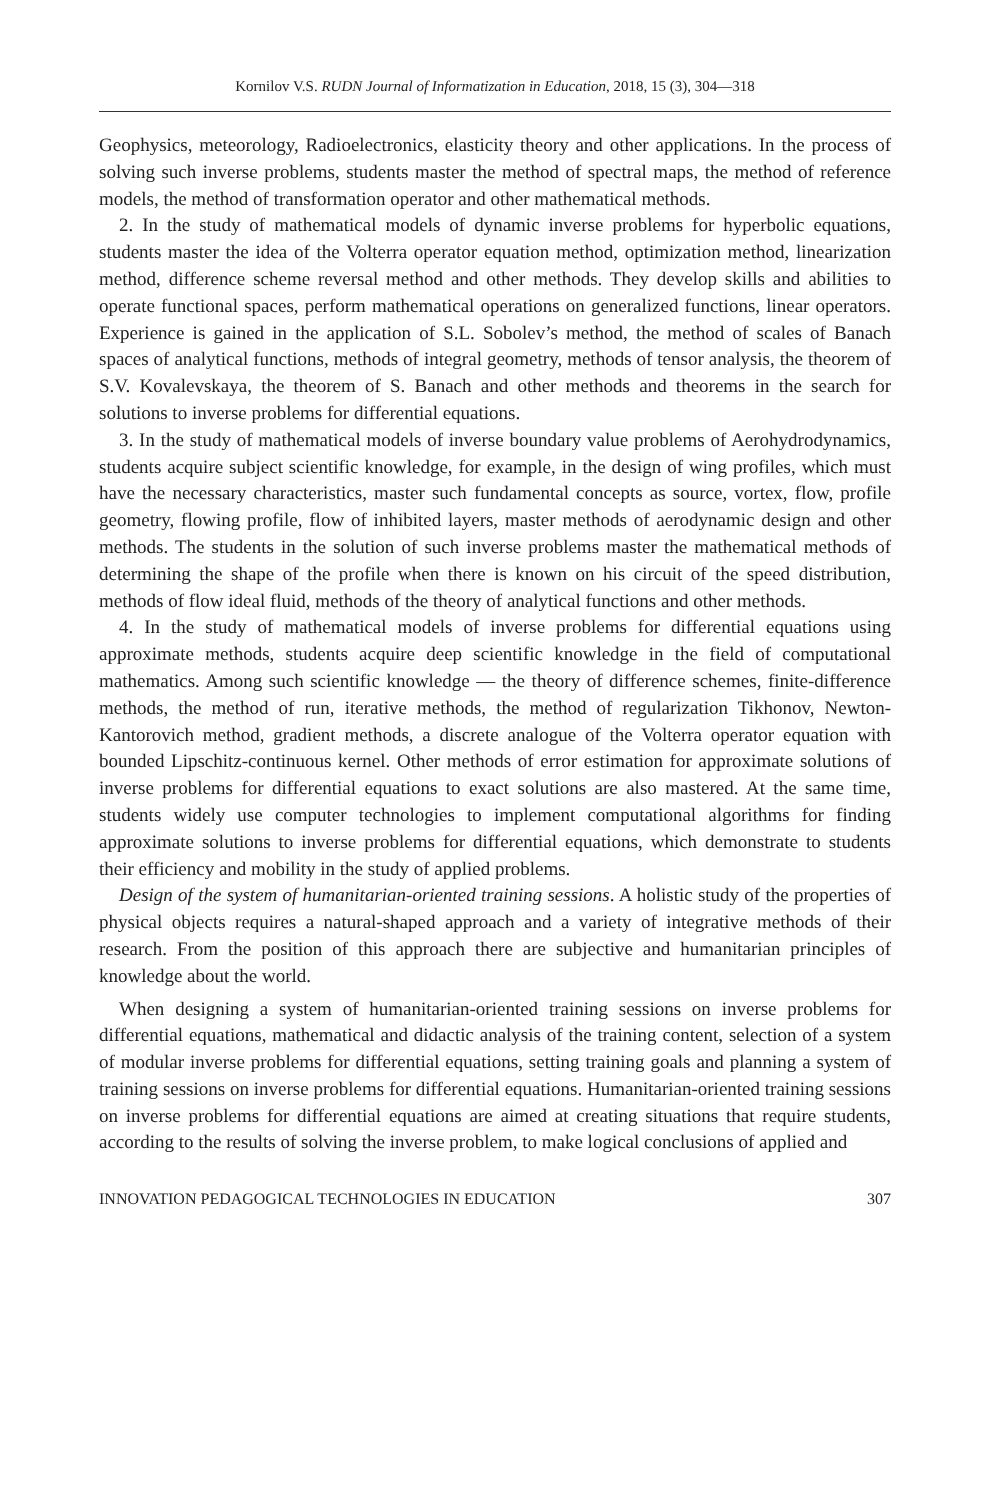Kornilov V.S. RUDN Journal of Informatization in Education, 2018, 15 (3), 304—318
Geophysics, meteorology, Radioelectronics, elasticity theory and other applications. In the process of solving such inverse problems, students master the method of spectral maps, the method of reference models, the method of transformation operator and other mathematical methods.
2. In the study of mathematical models of dynamic inverse problems for hyperbolic equations, students master the idea of the Volterra operator equation method, optimization method, linearization method, difference scheme reversal method and other methods. They develop skills and abilities to operate functional spaces, perform mathematical operations on generalized functions, linear operators. Experience is gained in the application of S.L. Sobolev’s method, the method of scales of Banach spaces of analytical functions, methods of integral geometry, methods of tensor analysis, the theorem of S.V. Kovalevskaya, the theorem of S. Banach and other methods and theorems in the search for solutions to inverse problems for differential equations.
3. In the study of mathematical models of inverse boundary value problems of Aerohydrodynamics, students acquire subject scientific knowledge, for example, in the design of wing profiles, which must have the necessary characteristics, master such fundamental concepts as source, vortex, flow, profile geometry, flowing profile, flow of inhibited layers, master methods of aerodynamic design and other methods. The students in the solution of such inverse problems master the mathematical methods of determining the shape of the profile when there is known on his circuit of the speed distribution, methods of flow ideal fluid, methods of the theory of analytical functions and other methods.
4. In the study of mathematical models of inverse problems for differential equations using approximate methods, students acquire deep scientific knowledge in the field of computational mathematics. Among such scientific knowledge — the theory of difference schemes, finite-difference methods, the method of run, iterative methods, the method of regularization Tikhonov, Newton-Kantorovich method, gradient methods, a discrete analogue of the Volterra operator equation with bounded Lipschitz-continuous kernel. Other methods of error estimation for approximate solutions of inverse problems for differential equations to exact solutions are also mastered. At the same time, students widely use computer technologies to implement computational algorithms for finding approximate solutions to inverse problems for differential equations, which demonstrate to students their efficiency and mobility in the study of applied problems.
Design of the system of humanitarian-oriented training sessions. A holistic study of the properties of physical objects requires a natural-shaped approach and a variety of integrative methods of their research. From the position of this approach there are subjective and humanitarian principles of knowledge about the world.
When designing a system of humanitarian-oriented training sessions on inverse problems for differential equations, mathematical and didactic analysis of the training content, selection of a system of modular inverse problems for differential equations, setting training goals and planning a system of training sessions on inverse problems for differential equations. Humanitarian-oriented training sessions on inverse problems for differential equations are aimed at creating situations that require students, according to the results of solving the inverse problem, to make logical conclusions of applied and
INNOVATION PEDAGOGICAL TECHNOLOGIES IN EDUCATION 307